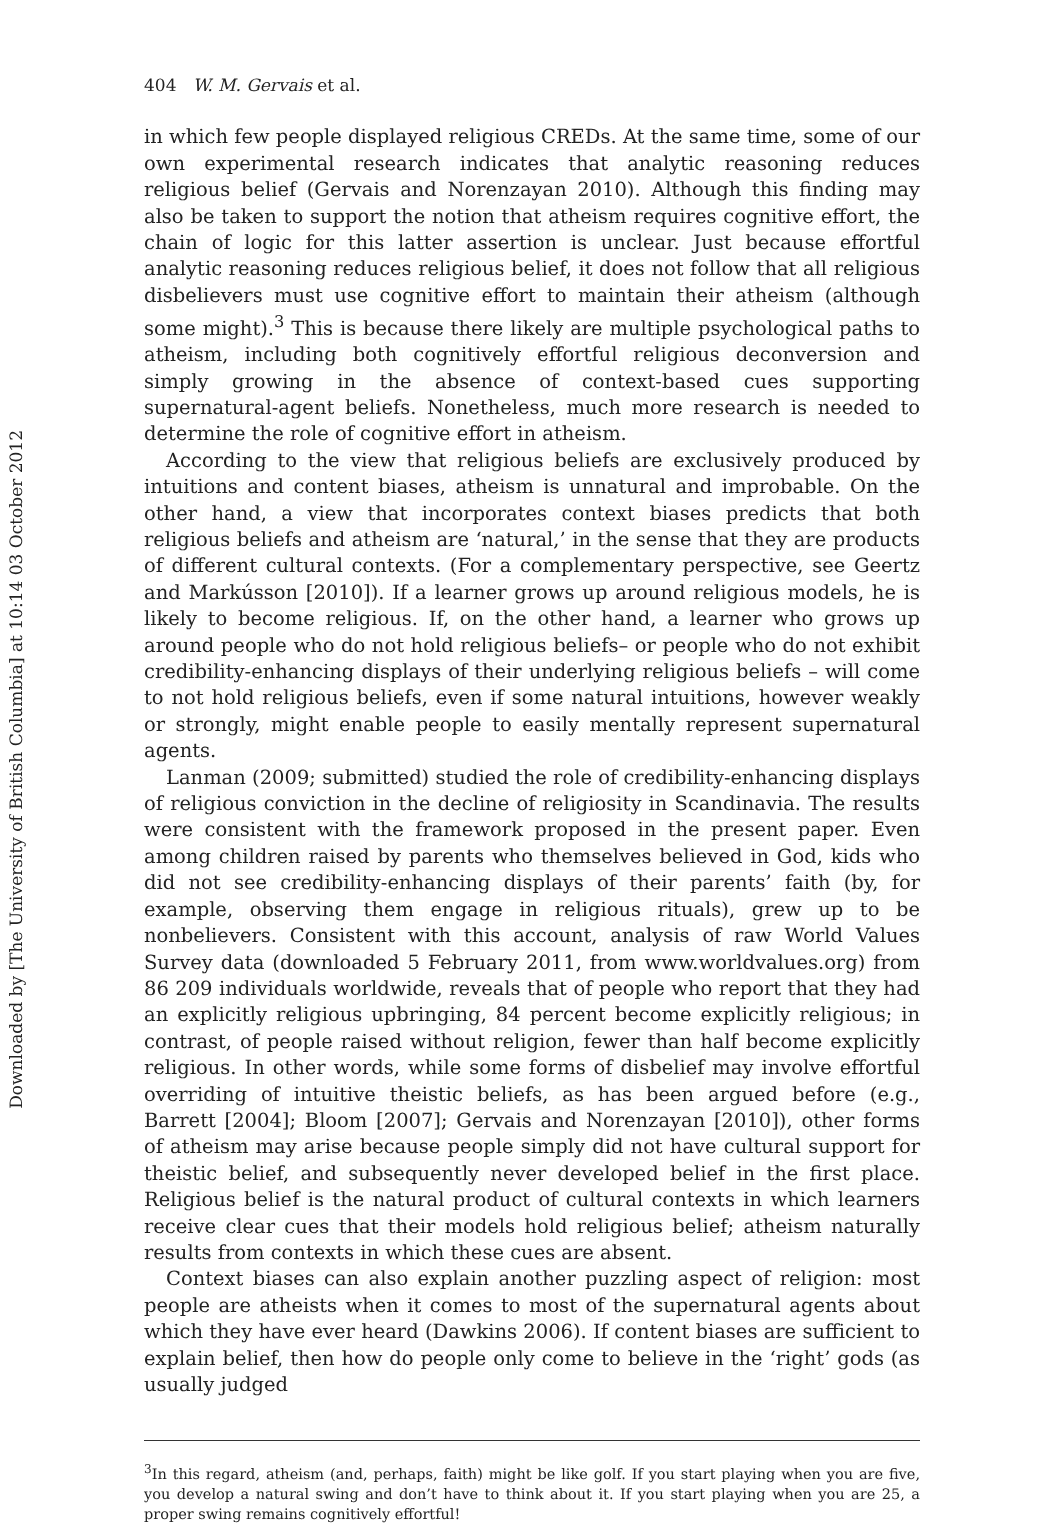Downloaded by [The University of British Columbia] at 10:14 03 October 2012
404 W. M. Gervais et al.
in which few people displayed religious CREDs. At the same time, some of our own experimental research indicates that analytic reasoning reduces religious belief (Gervais and Norenzayan 2010). Although this finding may also be taken to support the notion that atheism requires cognitive effort, the chain of logic for this latter assertion is unclear. Just because effortful analytic reasoning reduces religious belief, it does not follow that all religious disbelievers must use cognitive effort to maintain their atheism (although some might).<sup>3</sup> This is because there likely are multiple psychological paths to atheism, including both cognitively effortful religious deconversion and simply growing in the absence of context-based cues supporting supernatural-agent beliefs. Nonetheless, much more research is needed to determine the role of cognitive effort in atheism.
According to the view that religious beliefs are exclusively produced by intuitions and content biases, atheism is unnatural and improbable. On the other hand, a view that incorporates context biases predicts that both religious beliefs and atheism are ‘natural,’ in the sense that they are products of different cultural contexts. (For a complementary perspective, see Geertz and Markússon [2010]). If a learner grows up around religious models, he is likely to become religious. If, on the other hand, a learner who grows up around people who do not hold religious beliefs– or people who do not exhibit credibility-enhancing displays of their underlying religious beliefs – will come to not hold religious beliefs, even if some natural intuitions, however weakly or strongly, might enable people to easily mentally represent supernatural agents.
Lanman (2009; submitted) studied the role of credibility-enhancing displays of religious conviction in the decline of religiosity in Scandinavia. The results were consistent with the framework proposed in the present paper. Even among children raised by parents who themselves believed in God, kids who did not see credibility-enhancing displays of their parents’ faith (by, for example, observing them engage in religious rituals), grew up to be nonbelievers. Consistent with this account, analysis of raw World Values Survey data (downloaded 5 February 2011, from www.worldvalues.org) from 86 209 individuals worldwide, reveals that of people who report that they had an explicitly religious upbringing, 84 percent become explicitly religious; in contrast, of people raised without religion, fewer than half become explicitly religious. In other words, while some forms of disbelief may involve effortful overriding of intuitive theistic beliefs, as has been argued before (e.g., Barrett [2004]; Bloom [2007]; Gervais and Norenzayan [2010]), other forms of atheism may arise because people simply did not have cultural support for theistic belief, and subsequently never developed belief in the first place. Religious belief is the natural product of cultural contexts in which learners receive clear cues that their models hold religious belief; atheism naturally results from contexts in which these cues are absent.
Context biases can also explain another puzzling aspect of religion: most people are atheists when it comes to most of the supernatural agents about which they have ever heard (Dawkins 2006). If content biases are sufficient to explain belief, then how do people only come to believe in the ‘right’ gods (as usually judged
<sup>3</sup> In this regard, atheism (and, perhaps, faith) might be like golf. If you start playing when you are five, you develop a natural swing and don’t have to think about it. If you start playing when you are 25, a proper swing remains cognitively effortful!